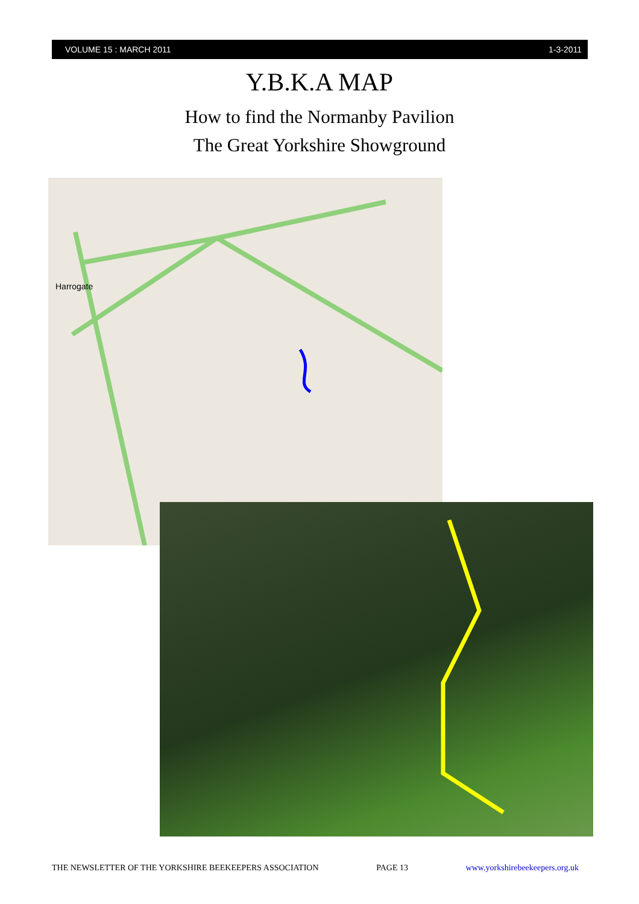VOLUME 15 : MARCH 2011 1-3-2011
Y.B.K.A MAP
How to find the Normanby Pavilion
The Great Yorkshire Showground
Harrogate
THE NEWSLETTER OF THE YORKSHIRE BEEKEEPERS ASSOCIATION PAGE 13 www.yorkshirebeekeepers.org.uk